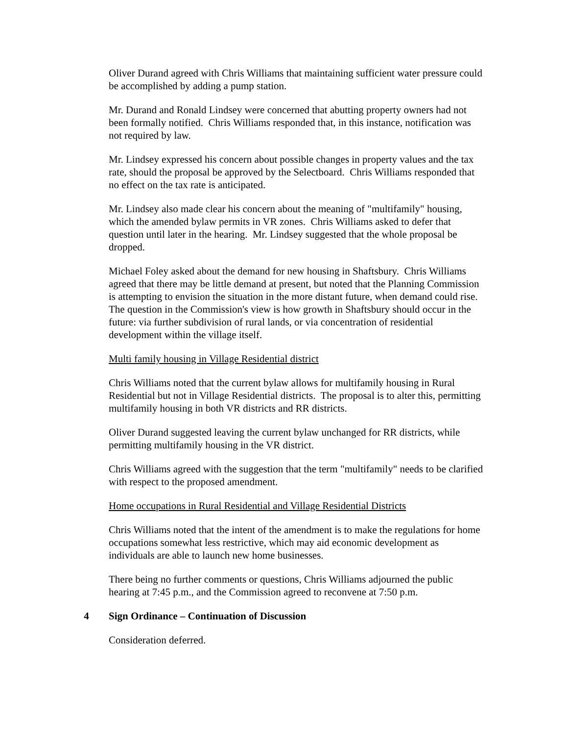Oliver Durand agreed with Chris Williams that maintaining sufficient water pressure could be accomplished by adding a pump station.
Mr. Durand and Ronald Lindsey were concerned that abutting property owners had not been formally notified. Chris Williams responded that, in this instance, notification was not required by law.
Mr. Lindsey expressed his concern about possible changes in property values and the tax rate, should the proposal be approved by the Selectboard. Chris Williams responded that no effect on the tax rate is anticipated.
Mr. Lindsey also made clear his concern about the meaning of "multifamily" housing, which the amended bylaw permits in VR zones. Chris Williams asked to defer that question until later in the hearing. Mr. Lindsey suggested that the whole proposal be dropped.
Michael Foley asked about the demand for new housing in Shaftsbury. Chris Williams agreed that there may be little demand at present, but noted that the Planning Commission is attempting to envision the situation in the more distant future, when demand could rise. The question in the Commission's view is how growth in Shaftsbury should occur in the future: via further subdivision of rural lands, or via concentration of residential development within the village itself.
Multi family housing in Village Residential district
Chris Williams noted that the current bylaw allows for multifamily housing in Rural Residential but not in Village Residential districts. The proposal is to alter this, permitting multifamily housing in both VR districts and RR districts.
Oliver Durand suggested leaving the current bylaw unchanged for RR districts, while permitting multifamily housing in the VR district.
Chris Williams agreed with the suggestion that the term "multifamily" needs to be clarified with respect to the proposed amendment.
Home occupations in Rural Residential and Village Residential Districts
Chris Williams noted that the intent of the amendment is to make the regulations for home occupations somewhat less restrictive, which may aid economic development as individuals are able to launch new home businesses.
There being no further comments or questions, Chris Williams adjourned the public hearing at 7:45 p.m., and the Commission agreed to reconvene at 7:50 p.m.
4 Sign Ordinance – Continuation of Discussion
Consideration deferred.